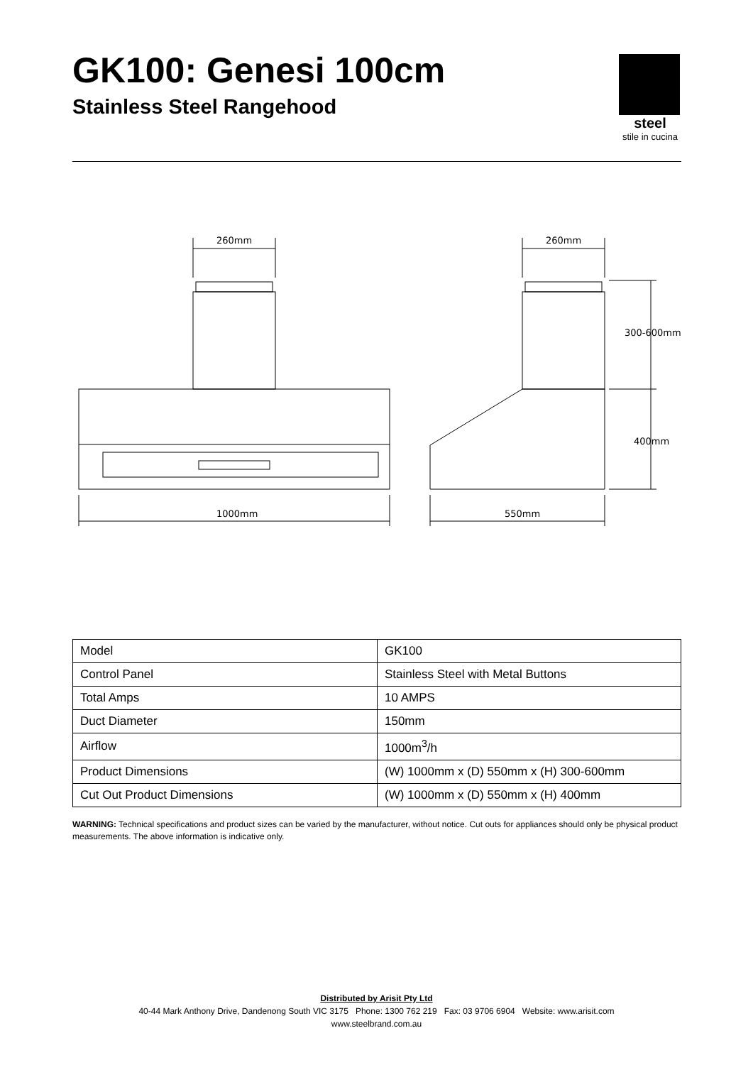GK100: Genesi 100cm
Stainless Steel Rangehood
steel
stile in cucina
260mm
260mm
300-600mm
400mm
1000mm
550mm
| Model | GK100 |
| Control Panel | Stainless Steel with Metal Buttons |
| Total Amps | 10 AMPS |
| Duct Diameter | 150mm |
| Airflow | 1000m<sup>3</sup>/h |
| Product Dimensions | (W) 1000mm x (D) 550mm x (H) 300-600mm |
| Cut Out Product Dimensions | (W) 1000mm x (D) 550mm x (H) 400mm |
WARNING: Technical specifications and product sizes can be varied by the manufacturer, without notice. Cut outs for appliances should only be physical product measurements. The above information is indicative only.
Distributed by Arisit Pty Ltd
40-44 Mark Anthony Drive, Dandenong South VIC 3175 Phone: 1300 762 219 Fax: 03 9706 6904 Website: www.arisit.com
www.steelbrand.com.au